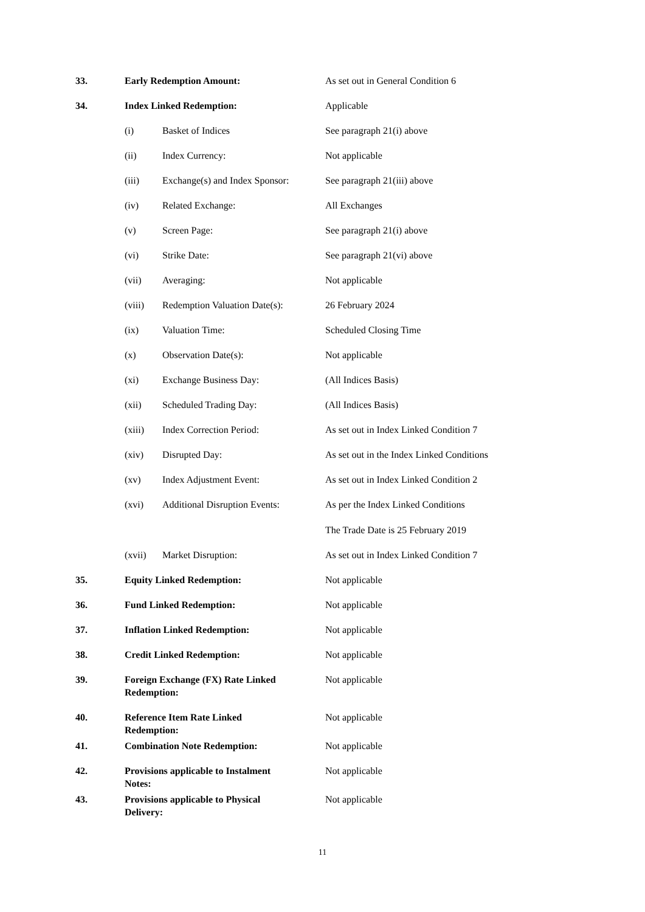| 33. | Early Redemption Amount: | | As set out in General Condition 6 |
| 34. | Index Linked Redemption: | | Applicable |
| | (i) | Basket of Indices | See paragraph 21(i) above |
| | (ii) | Index Currency: | Not applicable |
| | (iii) | Exchange(s) and Index Sponsor: | See paragraph 21(iii) above |
| | (iv) | Related Exchange: | All Exchanges |
| | (v) | Screen Page: | See paragraph 21(i) above |
| | (vi) | Strike Date: | See paragraph 21(vi) above |
| | (vii) | Averaging: | Not applicable |
| | (viii) | Redemption Valuation Date(s): | 26 February 2024 |
| | (ix) | Valuation Time: | Scheduled Closing Time |
| | (x) | Observation Date(s): | Not applicable |
| | (xi) | Exchange Business Day: | (All Indices Basis) |
| | (xii) | Scheduled Trading Day: | (All Indices Basis) |
| | (xiii) | Index Correction Period: | As set out in Index Linked Condition 7 |
| | (xiv) | Disrupted Day: | As set out in the Index Linked Conditions |
| | (xv) | Index Adjustment Event: | As set out in Index Linked Condition 2 |
| | (xvi) | Additional Disruption Events: | As per the Index Linked Conditions The Trade Date is 25 February 2019 |
| | (xvii) | Market Disruption: | As set out in Index Linked Condition 7 |
| 35. | Equity Linked Redemption: | | Not applicable |
| 36. | Fund Linked Redemption: | | Not applicable |
| 37. | Inflation Linked Redemption: | | Not applicable |
| 38. | Credit Linked Redemption: | | Not applicable |
| 39. | Foreign Exchange (FX) Rate Linked Redemption: | | Not applicable |
| 40. | Reference Item Rate Linked Redemption: | | Not applicable |
| 41. | Combination Note Redemption: | | Not applicable |
| 42. | Provisions applicable to Instalment Notes: | | Not applicable |
| 43. | Provisions applicable to Physical Delivery: | | Not applicable |
11